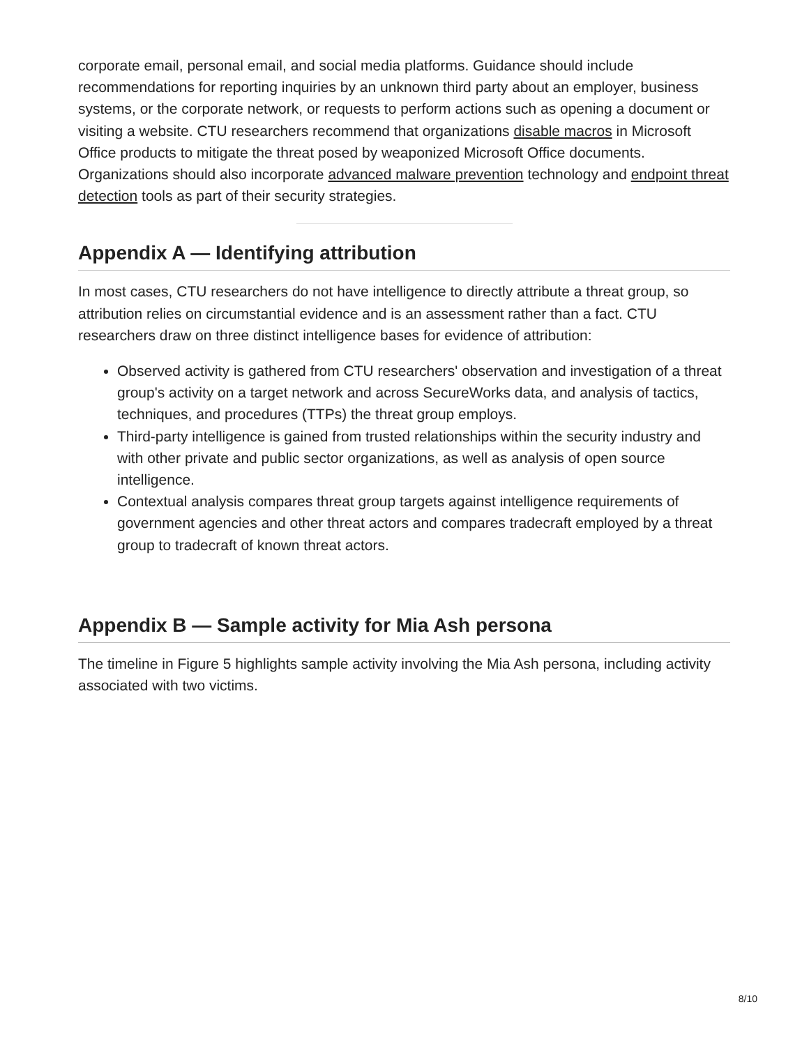corporate email, personal email, and social media platforms. Guidance should include recommendations for reporting inquiries by an unknown third party about an employer, business systems, or the corporate network, or requests to perform actions such as opening a document or visiting a website. CTU researchers recommend that organizations disable macros in Microsoft Office products to mitigate the threat posed by weaponized Microsoft Office documents. Organizations should also incorporate advanced malware prevention technology and endpoint threat detection tools as part of their security strategies.
Appendix A — Identifying attribution
In most cases, CTU researchers do not have intelligence to directly attribute a threat group, so attribution relies on circumstantial evidence and is an assessment rather than a fact. CTU researchers draw on three distinct intelligence bases for evidence of attribution:
Observed activity is gathered from CTU researchers' observation and investigation of a threat group's activity on a target network and across SecureWorks data, and analysis of tactics, techniques, and procedures (TTPs) the threat group employs.
Third-party intelligence is gained from trusted relationships within the security industry and with other private and public sector organizations, as well as analysis of open source intelligence.
Contextual analysis compares threat group targets against intelligence requirements of government agencies and other threat actors and compares tradecraft employed by a threat group to tradecraft of known threat actors.
Appendix B — Sample activity for Mia Ash persona
The timeline in Figure 5 highlights sample activity involving the Mia Ash persona, including activity associated with two victims.
8/10